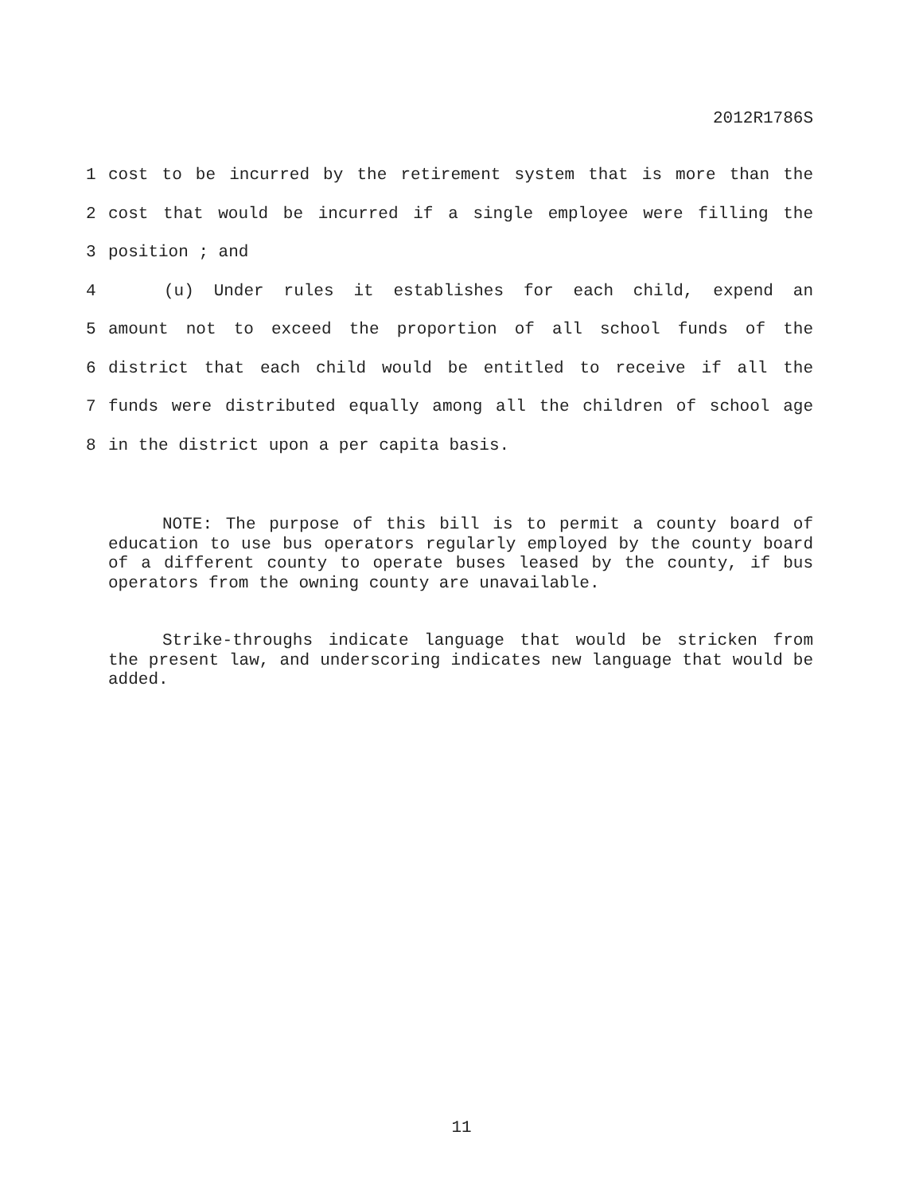2012R1786S
1 cost to be incurred by the retirement system that is more than the
2 cost that would be incurred if a single employee were filling the
3 position ; and
4 (u) Under rules it establishes for each child, expend an
5 amount not to exceed the proportion of all school funds of the
6 district that each child would be entitled to receive if all the
7 funds were distributed equally among all the children of school age
8 in the district upon a per capita basis.
NOTE: The purpose of this bill is to permit a county board of education to use bus operators regularly employed by the county board of a different county to operate buses leased by the county, if bus operators from the owning county are unavailable.
Strike-throughs indicate language that would be stricken from the present law, and underscoring indicates new language that would be added.
11